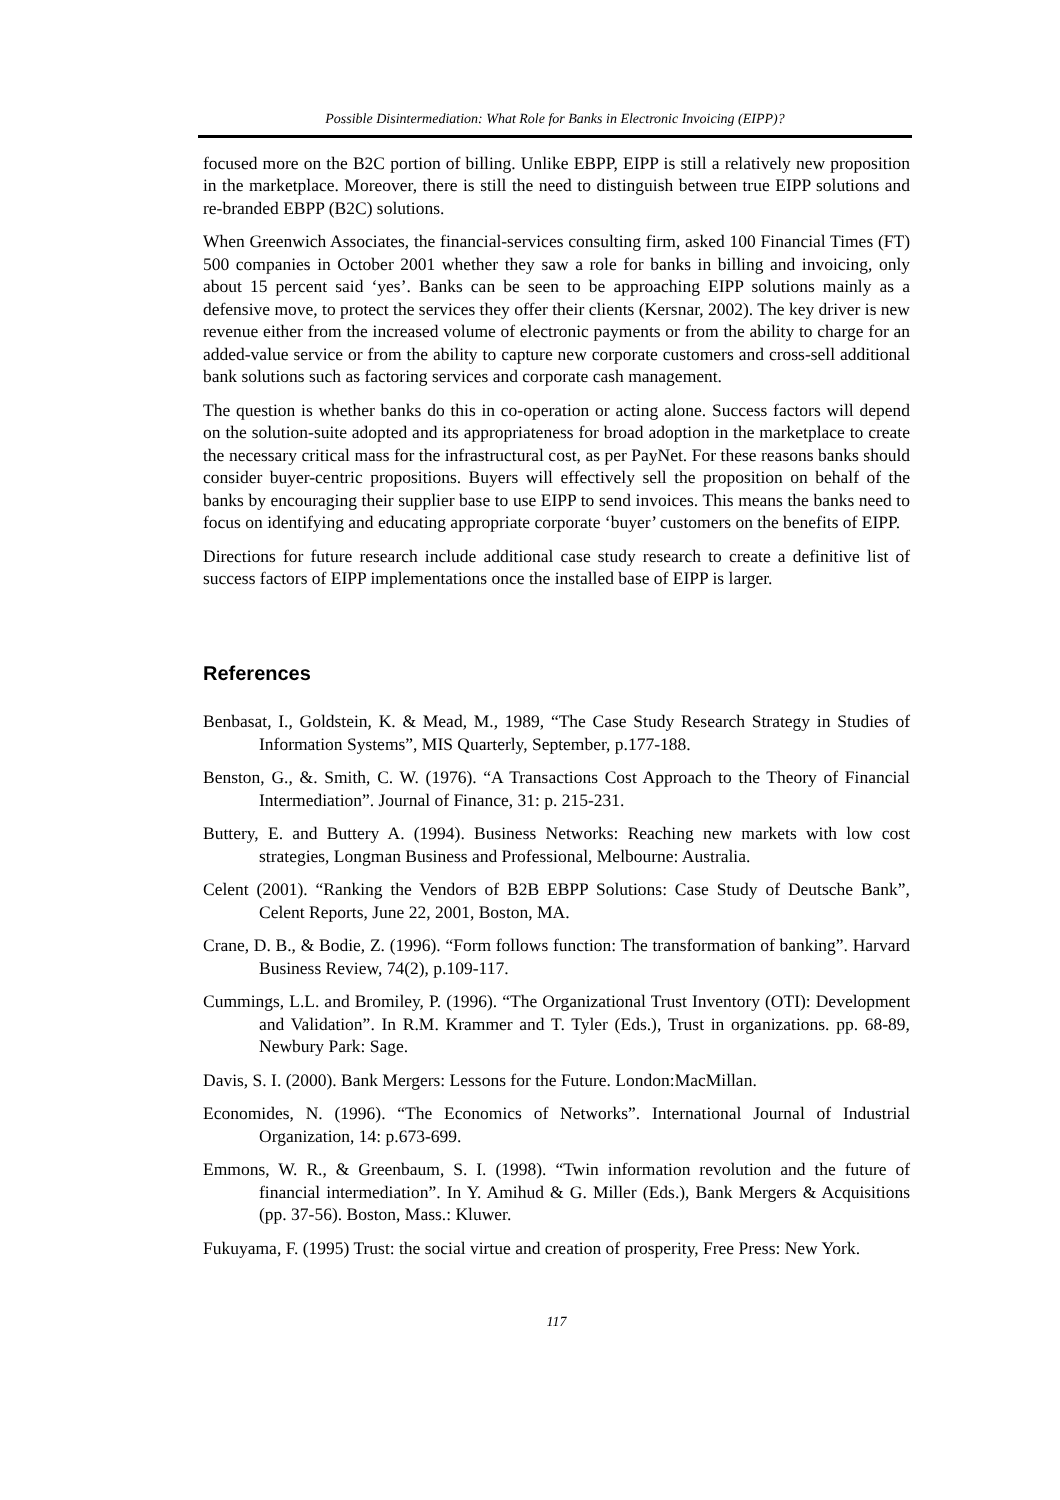Possible Disintermediation: What Role for Banks in Electronic Invoicing (EIPP)?
focused more on the B2C portion of billing. Unlike EBPP, EIPP is still a relatively new proposition in the marketplace. Moreover, there is still the need to distinguish between true EIPP solutions and re-branded EBPP (B2C) solutions.
When Greenwich Associates, the financial-services consulting firm, asked 100 Financial Times (FT) 500 companies in October 2001 whether they saw a role for banks in billing and invoicing, only about 15 percent said ‘yes’. Banks can be seen to be approaching EIPP solutions mainly as a defensive move, to protect the services they offer their clients (Kersnar, 2002). The key driver is new revenue either from the increased volume of electronic payments or from the ability to charge for an added-value service or from the ability to capture new corporate customers and cross-sell additional bank solutions such as factoring services and corporate cash management.
The question is whether banks do this in co-operation or acting alone. Success factors will depend on the solution-suite adopted and its appropriateness for broad adoption in the marketplace to create the necessary critical mass for the infrastructural cost, as per PayNet. For these reasons banks should consider buyer-centric propositions. Buyers will effectively sell the proposition on behalf of the banks by encouraging their supplier base to use EIPP to send invoices. This means the banks need to focus on identifying and educating appropriate corporate ‘buyer’ customers on the benefits of EIPP.
Directions for future research include additional case study research to create a definitive list of success factors of EIPP implementations once the installed base of EIPP is larger.
References
Benbasat, I., Goldstein, K. & Mead, M., 1989, “The Case Study Research Strategy in Studies of Information Systems”, MIS Quarterly, September, p.177-188.
Benston, G., &. Smith, C. W. (1976). “A Transactions Cost Approach to the Theory of Financial Intermediation”. Journal of Finance, 31: p. 215-231.
Buttery, E. and Buttery A. (1994). Business Networks: Reaching new markets with low cost strategies, Longman Business and Professional, Melbourne: Australia.
Celent (2001). “Ranking the Vendors of B2B EBPP Solutions: Case Study of Deutsche Bank”, Celent Reports, June 22, 2001, Boston, MA.
Crane, D. B., & Bodie, Z. (1996). “Form follows function: The transformation of banking”. Harvard Business Review, 74(2), p.109-117.
Cummings, L.L. and Bromiley, P. (1996). “The Organizational Trust Inventory (OTI): Development and Validation”. In R.M. Krammer and T. Tyler (Eds.), Trust in organizations. pp. 68-89, Newbury Park: Sage.
Davis, S. I. (2000). Bank Mergers: Lessons for the Future. London:MacMillan.
Economides, N. (1996). “The Economics of Networks”. International Journal of Industrial Organization, 14: p.673-699.
Emmons, W. R., & Greenbaum, S. I. (1998). “Twin information revolution and the future of financial intermediation”. In Y. Amihud & G. Miller (Eds.), Bank Mergers & Acquisitions (pp. 37-56). Boston, Mass.: Kluwer.
Fukuyama, F. (1995) Trust: the social virtue and creation of prosperity, Free Press: New York.
117